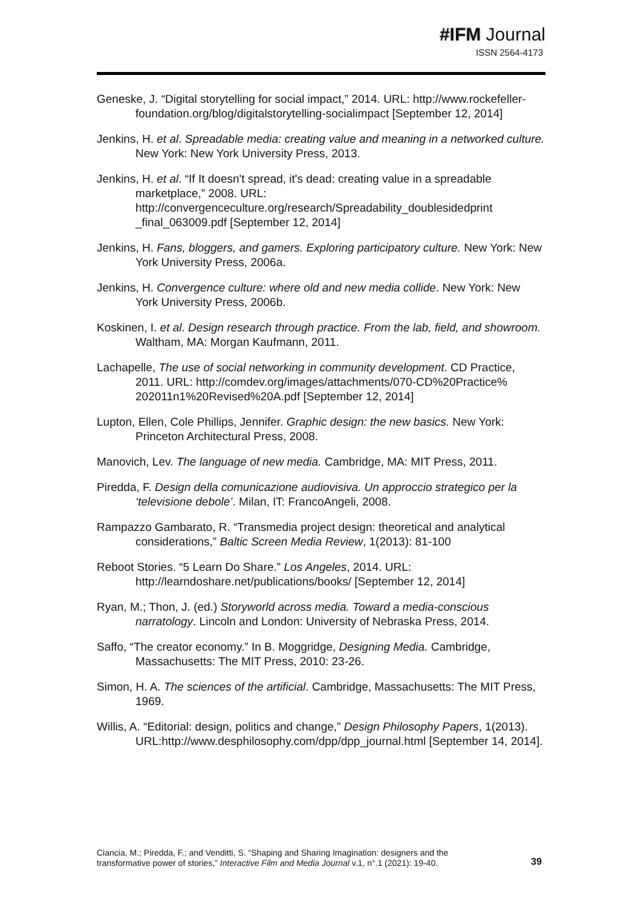#IFM Journal
ISSN 2564-4173
Geneske, J. “Digital storytelling for social impact,” 2014. URL: http://www.rockefeller-foundation.org/blog/digitalstorytelling-socialimpact [September 12, 2014]
Jenkins, H. et al. Spreadable media: creating value and meaning in a networked culture. New York: New York University Press, 2013.
Jenkins, H. et al. “If It doesn't spread, it's dead: creating value in a spreadable marketplace,” 2008. URL: http://convergenceculture.org/research/Spreadability_doublesidedprint _final_063009.pdf [September 12, 2014]
Jenkins, H. Fans, bloggers, and gamers. Exploring participatory culture. New York: New York University Press, 2006a.
Jenkins, H. Convergence culture: where old and new media collide. New York: New York University Press, 2006b.
Koskinen, I. et al. Design research through practice. From the lab, field, and showroom. Waltham, MA: Morgan Kaufmann, 2011.
Lachapelle, The use of social networking in community development. CD Practice, 2011. URL: http://comdev.org/images/attachments/070-CD%20Practice% 202011n1%20Revised%20A.pdf [September 12, 2014]
Lupton, Ellen, Cole Phillips, Jennifer. Graphic design: the new basics. New York: Princeton Architectural Press, 2008.
Manovich, Lev. The language of new media. Cambridge, MA: MIT Press, 2011.
Piredda, F. Design della comunicazione audiovisiva. Un approccio strategico per la ‘televisione debole’. Milan, IT: FrancoAngeli, 2008.
Rampazzo Gambarato, R. “Transmedia project design: theoretical and analytical considerations,” Baltic Screen Media Review, 1(2013): 81-100
Reboot Stories. “5 Learn Do Share.” Los Angeles, 2014. URL: http://learndoshare.net/publications/books/ [September 12, 2014]
Ryan, M.; Thon, J. (ed.) Storyworld across media. Toward a media-conscious narratology. Lincoln and London: University of Nebraska Press, 2014.
Saffo, “The creator economy.” In B. Moggridge, Designing Media. Cambridge, Massachusetts: The MIT Press, 2010: 23-26.
Simon, H. A. The sciences of the artificial. Cambridge, Massachusetts: The MIT Press, 1969.
Willis, A. “Editorial: design, politics and change,” Design Philosophy Papers, 1(2013). URL:http://www.desphilosophy.com/dpp/dpp_journal.html [September 14, 2014].
Ciancia, M.; Piredda, F.; and Venditti, S. “Shaping and Sharing Imagination: designers and the transformative power of stories,” Interactive Film and Media Journal v.1, n°.1 (2021): 19-40.
39